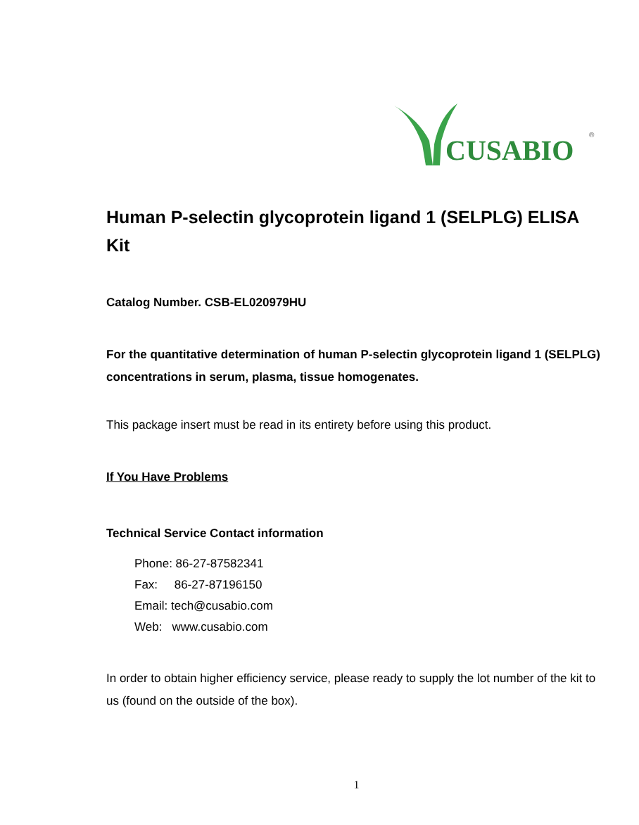CUSABIO
®
Human P-selectin glycoprotein ligand 1 (SELPLG) ELISA Kit
Catalog Number. CSB-EL020979HU
For the quantitative determination of human P-selectin glycoprotein ligand 1 (SELPLG) concentrations in serum, plasma, tissue homogenates.
This package insert must be read in its entirety before using this product.
If You Have Problems
Technical Service Contact information
Phone: 86-27-87582341
Fax: 86-27-87196150
Email: tech@cusabio.com
Web: www.cusabio.com
In order to obtain higher efficiency service, please ready to supply the lot number of the kit to us (found on the outside of the box).
1